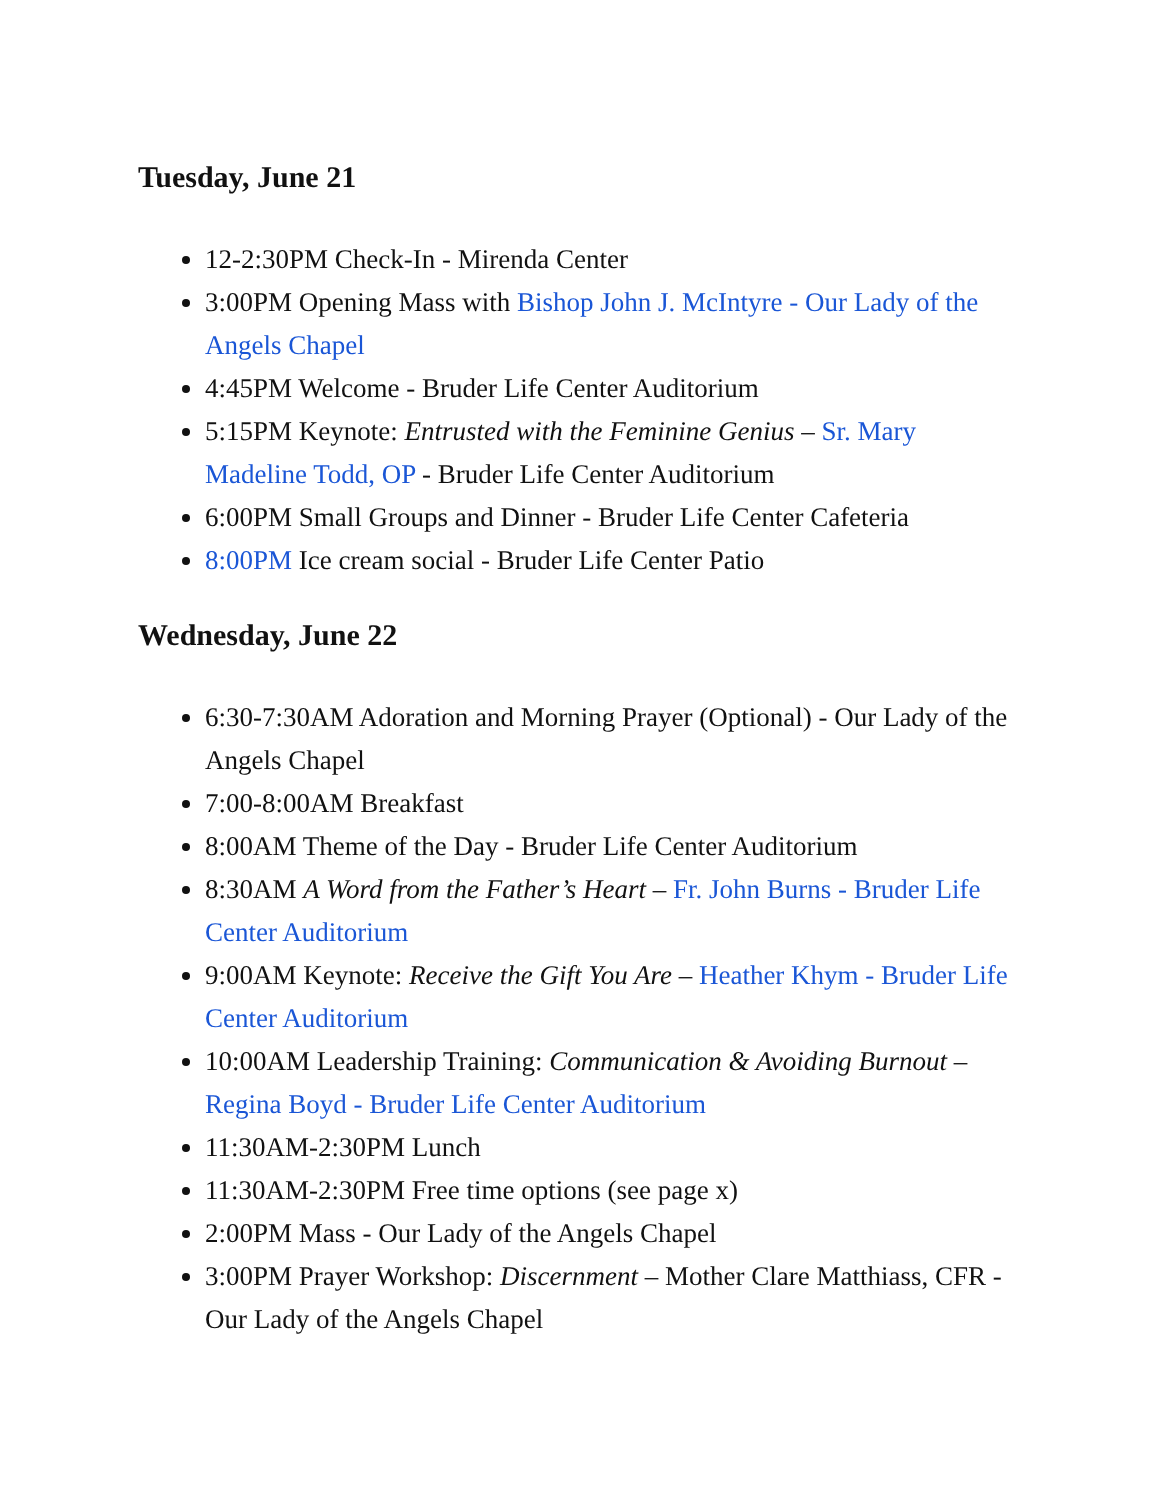Tuesday, June 21
12-2:30PM Check-In - Mirenda Center
3:00PM Opening Mass with Bishop John J. McIntyre - Our Lady of the Angels Chapel
4:45PM Welcome - Bruder Life Center Auditorium
5:15PM Keynote: Entrusted with the Feminine Genius – Sr. Mary Madeline Todd, OP - Bruder Life Center Auditorium
6:00PM Small Groups and Dinner - Bruder Life Center Cafeteria
8:00PM Ice cream social - Bruder Life Center Patio
Wednesday, June 22
6:30-7:30AM Adoration and Morning Prayer (Optional) - Our Lady of the Angels Chapel
7:00-8:00AM Breakfast
8:00AM Theme of the Day - Bruder Life Center Auditorium
8:30AM A Word from the Father’s Heart – Fr. John Burns - Bruder Life Center Auditorium
9:00AM Keynote: Receive the Gift You Are – Heather Khym - Bruder Life Center Auditorium
10:00AM Leadership Training: Communication & Avoiding Burnout – Regina Boyd - Bruder Life Center Auditorium
11:30AM-2:30PM Lunch
11:30AM-2:30PM Free time options (see page x)
2:00PM Mass - Our Lady of the Angels Chapel
3:00PM Prayer Workshop: Discernment – Mother Clare Matthiass, CFR - Our Lady of the Angels Chapel